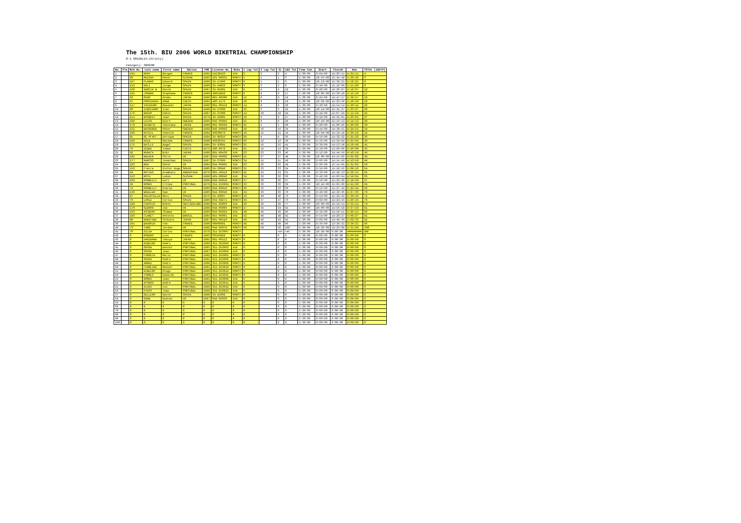The 15th. BIU 2006 WORLD BIKETRIAL CHAMPIONSHIP
R-1 SPAIN(23-24/July)
Category: SENIOR
| No. | Pla | Bib No. | Last name | First name | Nation | YOB | License No. | Bike | 1 Lap Tot | 2 Lap Tot | 2L | 1&2 Tot | Time Com. | Start | Finish | Run | TOTAL (1&2+P) |
| --- | --- | --- | --- | --- | --- | --- | --- | --- | --- | --- | --- | --- | --- | --- | --- | --- | --- |
| 1 | | 194 | REMY | Morgan | FRANCE | 1985 | 54130433 | XXX | 2 | 2 | 2 | 4 | 5:30:00 | 9:04:00 | 14:26:11 | 4:24:11 | 4 |
| 2 | | 98 | MUZIGA | Peter | SLOVAK | 1983 | 421-00031 | MONTY | 5 | 1 | 1 | 6 | 5:30:00 | 10:16:00 | 15:45:42 | 5:29:42 | 6 |
| 3 | | 197 | PLANAS | Eduard | SPAIN | 1989 | 34-17046 | MONTY | 8 | 1 | 1 | 9 | 5:30:00 | 10:12:00 | 15:38:21 | 5:18:21 | 9 |
| 4 | | 112 | GALI | Jorge | SPAIN | 1980 | 34-44023 | MONTY | 6 | 3 | 3 | 9 | 5:30:00 | 9:48:00 | 15:12:09 | 5:11:09 | 9 |
| 5 | | 168 | GARCIA B. | David | SPAIN | 1987 | 34-01001 | XXX | 8 | 4 | 4 | 12 | 5:30:00 | 9:28:00 | 14:26:07 | 4:12:07 | 12 |
| 6 | | 195 | JOGAND | Stephane | FRANCE | 1980 | 48054859 | MONTY | 9 | 8 | 8 | 17 | 5:30:00 | 10:06:00 | 15:30:10 | 5:15:10 | 17 |
| 7 | | 83 | MINO | Atomu | JAPAN | 1989 | 081-00300 | XXX | 11 | 8 | 8 | 19 | 5:30:00 | 8:24:00 | 14:47:57 | 4:38:57 | 19 |
| 8 | | 97 | PROCHAZKA | Adam | CZECH | 1981 | 420-1573 | XXX | 10 | 9 | 9 | 19 | 5:30:00 | 10:02:00 | 15:23:50 | 5:10:50 | 19 |
| 9 | | 117 | ISHIGURO | Masashi | JAPAN | 1982 | 081-00159 | MONTY | 14 | 8 | 8 | 22 | 5:30:00 | 9:30:00 | 14:54:54 | 4:40:54 | 22 |
| 10 | | 86 | IZQUIERDO | Ivan | SPAIN | 1980 | 34-37002 | XXX | 16 | 6 | 6 | 22 | 5:30:00 | 10:14:00 | 15:41:27 | 5:23:27 | 22 |
| 11 | | 176 | BRAVO | Pablo | SPAIN | 1987 | 34-37008 | MONTY | 14 | 10 | 10 | 24 | 5:30:00 | 9:44:00 | 15:07:10 | 5:11:10 | 24 |
| 12 | | 151 | BUSQUET | Joan | SPAIN | 1979 | 34-43005 | MONTY | 18 | 9 | 9 | 27 | 5:30:00 | 9:18:00 | 14:31:01 | 4:26:01 | 27 |
| 13 | | 108 | LEVIN | Bjorn | SWEDEN | 1986 | 046-06001 | XXX | 21 | 8 | 8 | 29 | 5:30:00 | 10:10:00 | 15:16:13 | 4:54:13 | 29 |
| 14 | | 178 | SHIBATA | Yasutaka | JAPAN | 1989 | 081-00328 | MONTY | 25 | 5 | 5 | 30 | 5:30:00 | 9:20:00 | 15:00:26 | 5:20:26 | 30 |
| 15 | | 135 | BACKGREN | Peter | SWEDEN | 1989 | 046-06002 | XXX | 18 | 16 | 16 | 34 | 5:30:00 | 9:44:00 | 14:39:55 | 4:24:55 | 34 |
| 16 | | 190 | DUTEIL | Yannick | FRANCE | 1984 | 46030879 | MONTY | 19 | 15 | 15 | 34 | 5:30:00 | 10:04:00 | 15:34:18 | 5:20:18 | 34 |
| 17 | | 95 | DE PFAFF | Enrique | SPAIN | 1984 | 34-08256 | MONTY | 28 | 8 | 8 | 36 | 5:30:00 | 9:56:00 | 15:32:22 | 5:25:22 | 36 |
| 18 | | 192 | KOLB | Maxime | FRANCE | 1988 | 46030355 | MONTY | 26 | 12 | 12 | 38 | 5:30:00 | 9:16:00 | 14:34:04 | 4:25:04 | 38 |
| 19 | | 175 | BATLLE | Angel | SPAIN | 1984 | 34-43001 | MONTY | 25 | 16 | 16 | 41 | 5:30:00 | 9:38:00 | 14:53:48 | 4:50:48 | 41 |
| 20 | | 76 | ZEDEK | Tomas | CZECH | 1975 | 420-8872 | XXX | 25 | 14 | 14 | 39 | 5:30:00 | 9:10:00 | 15:09:00 | 5:46:00 | 43 |
| 21 | | 82 | MURATA | Riki | JAPAN | 1980 | 081-00430 | XXX | 23 | 23 | 23 | 46 | 5:30:00 | 9:12:00 | 14:44:59 | 4:46:59 | 46 |
| 22 | | 105 | WALKER | Chris | UK | 1987 | 044-06002 | MONTY | 21 | 27 | 27 | 48 | 5:30:00 | 10:00:00 | 14:15:02 | 4:05:02 | 48 |
| 23 | | 177 | MARCOS | Jonathan | SPAIN | 1987 | 34-37009 | MONTY | 34 | 15 | 15 | 49 | 5:30:00 | 9:06:00 | 14:14:10 | 4:13:10 | 49 |
| 24 | | 123 | REW | Peter | UK | 1984 | 044-06085 | XXX | 23 | 26 | 26 | 49 | 5:30:00 | 9:26:00 | 15:14:05 | 5:31:05 | 50 |
| 25 | | 156 | Freire | Victor Hugo | SPAIN | 1986 | 34-33040 | MONTY | 31 | 33 | 33 | 64 | 5:30:00 | 9:58:00 | 15:18:16 | 5:08:16 | 64 |
| 26 | | 84 | MATIAS | Aramburu | ARGENTINA | 1978 | 005-43412 | MONTY | 31 | 34 | 34 | 65 | 5:30:00 | 9:32:00 | 14:42:13 | 4:32:13 | 65 |
| 27 | | 113 | ROTH | Lukas | SLOVAK | 1988 | 421-00040 | XXX | 34 | 32 | 32 | 66 | 5:30:00 | 9:42:00 | 15:03:04 | 4:58:04 | 66 |
| 28 | | 184 | DONNELLY | Earl | UK | 1988 | 044-06058 | MONTY | 37 | 30 | 30 | 67 | 5:30:00 | 9:50:00 | 15:22:20 | 5:19:20 | 67 |
| 29 | | 59 | GOMES | Filipe | PORTUGAL | 1979 | 351-253001 | MONTY | 33 | 36 | 36 | 69 | 5:30:00 | 10:18:00 | 15:05:20 | 4:41:20 | 69 |
| 30 | | 74 | DONNELLY | Kieran | UK | 1986 | 044-06059 | MONTY | 36 | 33 | 33 | 69 | 5:30:00 | 9:52:00 | 15:27:44 | 5:24:44 | 69 |
| 31 | | 136 | WHEELER | Sam | UK | 1986 | 044-06010 | XXX | 34 | 36 | 36 | 70 | 5:30:00 | 9:46:00 | 14:32:36 | 4:27:36 | 70 |
| 32 | | 87 | SALVATELLA | Marc | SPAIN | 1976 | 34-43007 | MONTY | 33 | 40 | 40 | 73 | 5:30:00 | 9:54:00 | 15:24:43 | 5:30:43 | 74 |
| 33 | | 79 | LOPEZ | Carlos | SPAIN | 1986 | 034-08271 | MONTY | 39 | 37 | 37 | 76 | 5:30:00 | 9:02:00 | 15:24:56 | 5:26:56 | 76 |
| 34 | | 189 | CHAPUIS | Robin | SWITZERLAND | 1988 | 041-02003 | XXX | 39 | 38 | 38 | 77 | 5:30:00 | 10:08:00 | 15:52:51 | 5:35:51 | 79 |
| 35 | | 170 | SEDDON | Joe | UK | 1988 | 044-06006 | MONTY | 47 | 34 | 34 | 81 | 5:30:00 | 10:00:00 | 14:56:58 | 4:37:58 | 81 |
| 36 | | 193 | ASTBURY | Thomas | UK | 1986 | 044-06024 | XXX | 40 | 46 | 46 | 86 | 5:30:00 | 9:32:00 | 14:58:15 | 5:26:15 | 86 |
| 37 | | 183 | CLARET | Antonio | BRASIL | 1984 | 055-06001 | XXX | 43 | 48 | 48 | 91 | 5:30:00 | 9:54:00 | 14:29:27 | 4:09:27 | 91 |
| 38 | | 90 | NAKATANI | Chikara | JAPAN | 1987 | 081-00510 | XXX | 48 | 43 | 43 | 91 | 5:30:00 | 9:08:00 | 14:49:36 | 5:02:36 | 91 |
| 39 | | 101 | BAUDOIN | Tom | FRANCE | 1988 | 60060091 | MONTY | 48 | 48 | 48 | 96 | 5:30:00 | 9:36:00 | 13:38:21 | 3:38:21 | 96 |
| 40 | | 73 | TAGG | Jordan | UK | 1982 | 044-06079 | MONTY | 50 | 50 | 50 | 100 | 5:30:00 | 10:22:00 | 12:23:08 | 1:31:08 | 100 |
| 41 | | 70 | SILVA | Carlos | PORTUGAL | 1979 | 351-253007 | MONTY | | | ret | ret | 5:30:00 | 10:20:00 | 0:00:00 | ######### | DNF |
| 42 | | 0 | ROGERO | Loic | FRANCE | 1983 | 66524922 | MONTY | 0 | | 0 | 0 | 5:30:00 | 0:00:00 | 0:00:00 | 0:00:00 | 0 |
| 43 | | 0 | HAGINARA | Takuya | JAPAN | 1985 | 081-00112 | MONTY | 0 | | 0 | 0 | 5:30:00 | 0:00:00 | 0:00:00 | 0:00:00 | 0 |
| 44 | | 0 | RIBEIRO | Pedro | PORTUGAL | 1989 | 351-253002 | MONTY | 0 | | 0 | 0 | 5:30:00 | 0:00:00 | 0:00:00 | 0:00:00 | 0 |
| 45 | | 0 | SOUSA | Daniel | PORTUGAL | 1985 | 351-253003 | XXX | 0 | | 0 | 0 | 5:30:00 | 0:00:00 | 0:00:00 | 0:00:00 | 0 |
| 46 | | 0 | SOUSA | Joao | PORTUGAL | 1987 | 351-253004 | XXX | 0 | | 0 | 0 | 5:30:00 | 0:00:00 | 0:00:00 | 0:00:00 | 0 |
| 47 | | 0 | FONSECA | Mario | PORTUGAL | 1982 | 351-253005 | MONTY | 0 | | 0 | 0 | 5:30:00 | 0:00:00 | 0:00:00 | 0:00:00 | 0 |
| 48 | | 0 | SOUSA | Pedro | PORTUGAL | 1985 | 351-253006 | MONTY | 0 | | 0 | 0 | 5:30:00 | 0:00:00 | 0:00:00 | 0:00:00 | 0 |
| 49 | | 0 | ABREU | Pedro | PORTUGAL | 1988 | 351-253009 | MONTY | 0 | | 0 | 0 | 5:30:00 | 0:00:00 | 0:00:00 | 0:00:00 | 0 |
| 50 | | 0 | FERREIRA | Manuel | PORTUGAL | 1981 | 351-253010 | MONTY | 0 | | 0 | 0 | 5:30:00 | 0:00:00 | 0:00:00 | 0:00:00 | 0 |
| 51 | | 0 | RIBEIRO | Diogo | PORTUGAL | 1988 | 351-253014 | MONTY | 0 | | 0 | 0 | 5:30:00 | 0:00:00 | 0:00:00 | 0:00:00 | 0 |
| 52 | | 0 | TORRES | Eduardo | PORTUGAL | 1983 | 351-253025 | MONTY | 0 | | 0 | 0 | 5:30:00 | 0:00:00 | 0:00:00 | 0:00:00 | 0 |
| 53 | | 0 | GOMES | Joao | PORTUGAL | 1985 | 351-253008 | XXX | 0 | | 0 | 0 | 5:30:00 | 0:00:00 | 0:00:00 | 0:00:00 | 0 |
| 54 | | 0 | AFONSO | Andre | PORTUGAL | 1989 | 351-253011 | XXX | 0 | | 0 | 0 | 5:30:00 | 0:00:00 | 0:00:00 | 0:00:00 | 0 |
| 55 | | 0 | ALVES | Ivo | PORTUGAL | 1989 | 351-253012 | XXX | 0 | | 0 | 0 | 5:30:00 | 0:00:00 | 0:00:00 | 0:00:00 | 0 |
| 56 | | 0 | PINTO | Joao | PORTUGAL | 1988 | 351-253013 | XXX | 0 | | 0 | 0 | 5:30:00 | 0:00:00 | 0:00:00 | 0:00:00 | 0 |
| 57 | | 0 | SELLERO | David | SPAIN | 1988 | 34-15002 | MONTY | 0 | | 0 | 0 | 5:30:00 | 0:00:00 | 0:00:00 | 0:00:00 | 0 |
| 58 | | 0 | SHAW | Duncan | UK | 1987 | 044-06030 | XXX | 0 | | 0 | 0 | 5:30:00 | 0:00:00 | 0:00:00 | 0:00:00 | 0 |
| 59 | | 0 | 0 | 0 | 0 | 0 | 0 | 0 | 0 | | 0 | 0 | 5:30:00 | 0:00:00 | 0:00:00 | 0:00:00 | 0 |
| 60 | | 0 | 0 | 0 | 0 | 0 | 0 | 0 | 0 | | 0 | 0 | 5:30:00 | 0:00:00 | 0:00:00 | 0:00:00 | 0 |
| 70 | | 0 | 0 | 0 | 0 | 0 | 0 | 0 | 0 | | 0 | 0 | 5:30:00 | 0:00:00 | 0:00:00 | 0:00:00 | 0 |
| 80 | | 0 | 0 | 0 | 0 | 0 | 0 | 0 | 0 | | 0 | 0 | 5:30:00 | 0:00:00 | 0:00:00 | 0:00:00 | 0 |
| 90 | | 0 | 0 | 0 | 0 | 0 | 0 | 0 | 0 | | 0 | 0 | 5:30:00 | 0:00:00 | 0:00:00 | 0:00:00 | 0 |
| 100 | | 0 | 0 | 0 | 0 | 0 | 0 | 0 | 0 | | 0 | 0 | 5:30:00 | 0:00:00 | 0:00:00 | 0:00:00 | 0 |